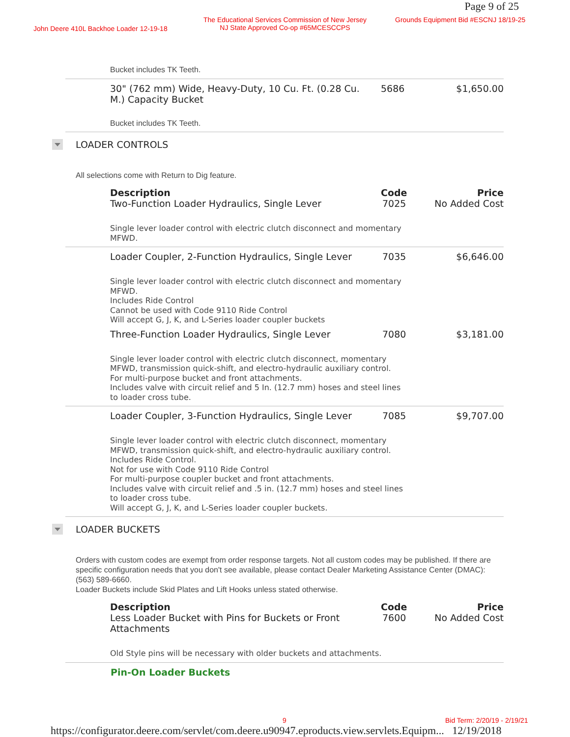Page 9 of 25
John Deere 410L Backhoe Loader 12-19-18
The Educational Services Commission of New Jersey
NJ State Approved Co-op #65MCESCCPS Grounds Equipment Bid #ESCNJ 18/19-25
Bucket includes TK Teeth.
| 30" (762 mm) Wide, Heavy-Duty, 10 Cu. Ft. (0.28 Cu. M.) Capacity Bucket | 5686 | $1,650.00 |
Bucket includes TK Teeth.
LOADER CONTROLS
All selections come with Return to Dig feature.
| Description | Code | Price |
| --- | --- | --- |
| Two-Function Loader Hydraulics, Single Lever | 7025 | No Added Cost |
| Single lever loader control with electric clutch disconnect and momentary MFWD. | | |
| Loader Coupler, 2-Function Hydraulics, Single Lever | 7035 | $6,646.00 |
| Single lever loader control with electric clutch disconnect and momentary MFWD. Includes Ride Control Cannot be used with Code 9110 Ride Control Will accept G, J, K, and L-Series loader coupler buckets | | |
| Three-Function Loader Hydraulics, Single Lever | 7080 | $3,181.00 |
| Single lever loader control with electric clutch disconnect, momentary MFWD, transmission quick-shift, and electro-hydraulic auxiliary control. For multi-purpose bucket and front attachments. Includes valve with circuit relief and 5 In. (12.7 mm) hoses and steel lines to loader cross tube. | | |
| Loader Coupler, 3-Function Hydraulics, Single Lever | 7085 | $9,707.00 |
| Single lever loader control with electric clutch disconnect, momentary MFWD, transmission quick-shift, and electro-hydraulic auxiliary control. Includes Ride Control. Not for use with Code 9110 Ride Control For multi-purpose coupler bucket and front attachments. Includes valve with circuit relief and .5 in. (12.7 mm) hoses and steel lines to loader cross tube. Will accept G, J, K, and L-Series loader coupler buckets. | | |
LOADER BUCKETS
Orders with custom codes are exempt from order response targets. Not all custom codes may be published. If there are specific configuration needs that you don't see available, please contact Dealer Marketing Assistance Center (DMAC): (563) 589-6660.
Loader Buckets include Skid Plates and Lift Hooks unless stated otherwise.
| Description | Code | Price |
| --- | --- | --- |
| Less Loader Bucket with Pins for Buckets or Front Attachments | 7600 | No Added Cost |
| Old Style pins will be necessary with older buckets and attachments. | | |
Pin-On Loader Buckets
9 Bid Term: 2/20/19 - 2/19/21
https://configurator.deere.com/servlet/com.deere.u90947.eproducts.view.servlets.Equipm... 12/19/2018